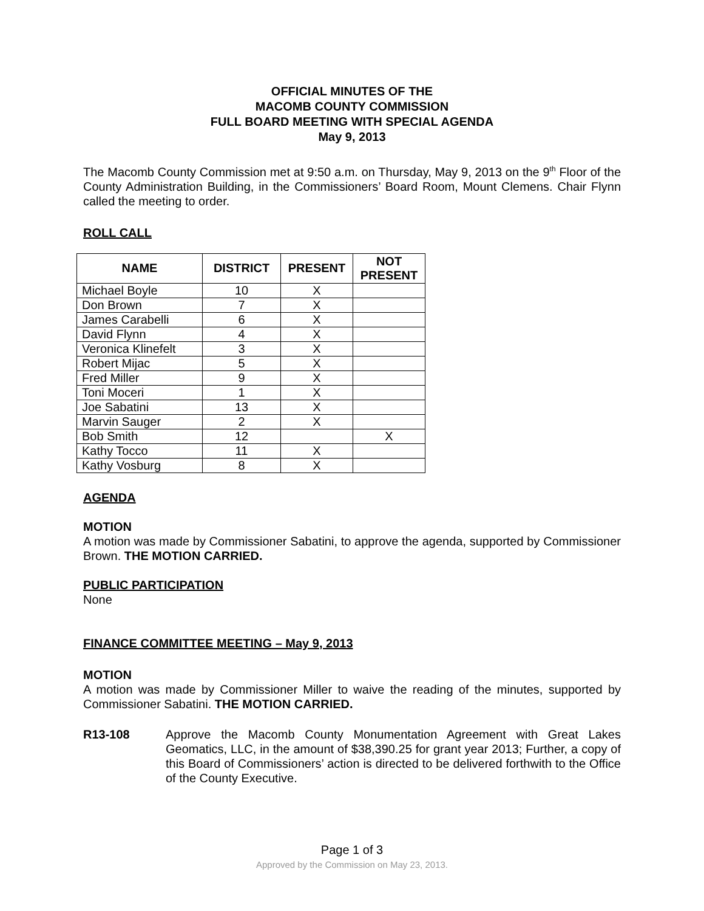OFFICIAL MINUTES OF THE
MACOMB COUNTY COMMISSION
FULL BOARD MEETING WITH SPECIAL AGENDA
May 9, 2013
The Macomb County Commission met at 9:50 a.m. on Thursday, May 9, 2013 on the 9<sup>th</sup> Floor of the County Administration Building, in the Commissioners’ Board Room, Mount Clemens. Chair Flynn called the meeting to order.
ROLL CALL
| NAME | DISTRICT | PRESENT | NOT PRESENT |
| --- | --- | --- | --- |
| Michael Boyle | 10 | X | |
| Don Brown | 7 | X | |
| James Carabelli | 6 | X | |
| David Flynn | 4 | X | |
| Veronica Klinefelt | 3 | X | |
| Robert Mijac | 5 | X | |
| Fred Miller | 9 | X | |
| Toni Moceri | 1 | X | |
| Joe Sabatini | 13 | X | |
| Marvin Sauger | 2 | X | |
| Bob Smith | 12 | | X |
| Kathy Tocco | 11 | X | |
| Kathy Vosburg | 8 | X | |
AGENDA
MOTION
A motion was made by Commissioner Sabatini, to approve the agenda, supported by Commissioner Brown. THE MOTION CARRIED.
PUBLIC PARTICIPATION
None
FINANCE COMMITTEE MEETING – May 9, 2013
MOTION
A motion was made by Commissioner Miller to waive the reading of the minutes, supported by Commissioner Sabatini. THE MOTION CARRIED.
R13-108 Approve the Macomb County Monumentation Agreement with Great Lakes Geomatics, LLC, in the amount of $38,390.25 for grant year 2013; Further, a copy of this Board of Commissioners’ action is directed to be delivered forthwith to the Office of the County Executive.
Page 1 of 3
Approved by the Commission on May 23, 2013.